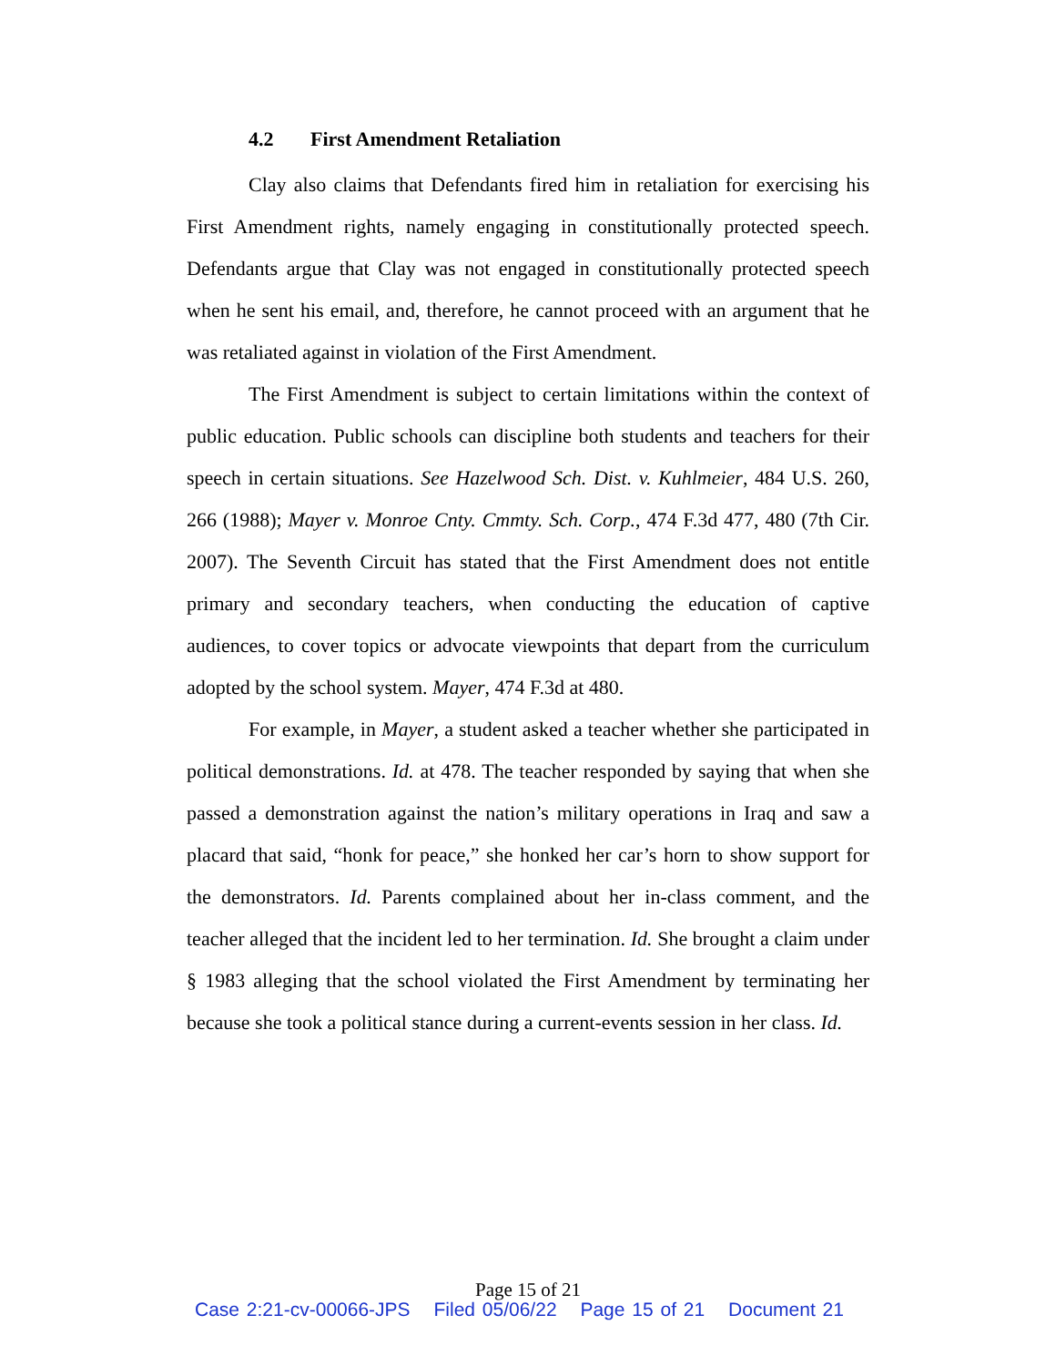4.2 First Amendment Retaliation
Clay also claims that Defendants fired him in retaliation for exercising his First Amendment rights, namely engaging in constitutionally protected speech. Defendants argue that Clay was not engaged in constitutionally protected speech when he sent his email, and, therefore, he cannot proceed with an argument that he was retaliated against in violation of the First Amendment.
The First Amendment is subject to certain limitations within the context of public education. Public schools can discipline both students and teachers for their speech in certain situations. See Hazelwood Sch. Dist. v. Kuhlmeier, 484 U.S. 260, 266 (1988); Mayer v. Monroe Cnty. Cmmty. Sch. Corp., 474 F.3d 477, 480 (7th Cir. 2007). The Seventh Circuit has stated that the First Amendment does not entitle primary and secondary teachers, when conducting the education of captive audiences, to cover topics or advocate viewpoints that depart from the curriculum adopted by the school system. Mayer, 474 F.3d at 480.
For example, in Mayer, a student asked a teacher whether she participated in political demonstrations. Id. at 478. The teacher responded by saying that when she passed a demonstration against the nation’s military operations in Iraq and saw a placard that said, “honk for peace,” she honked her car’s horn to show support for the demonstrators. Id. Parents complained about her in-class comment, and the teacher alleged that the incident led to her termination. Id. She brought a claim under § 1983 alleging that the school violated the First Amendment by terminating her because she took a political stance during a current-events session in her class. Id.
Page 15 of 21
Case 2:21-cv-00066-JPS Filed 05/06/22 Page 15 of 21 Document 21